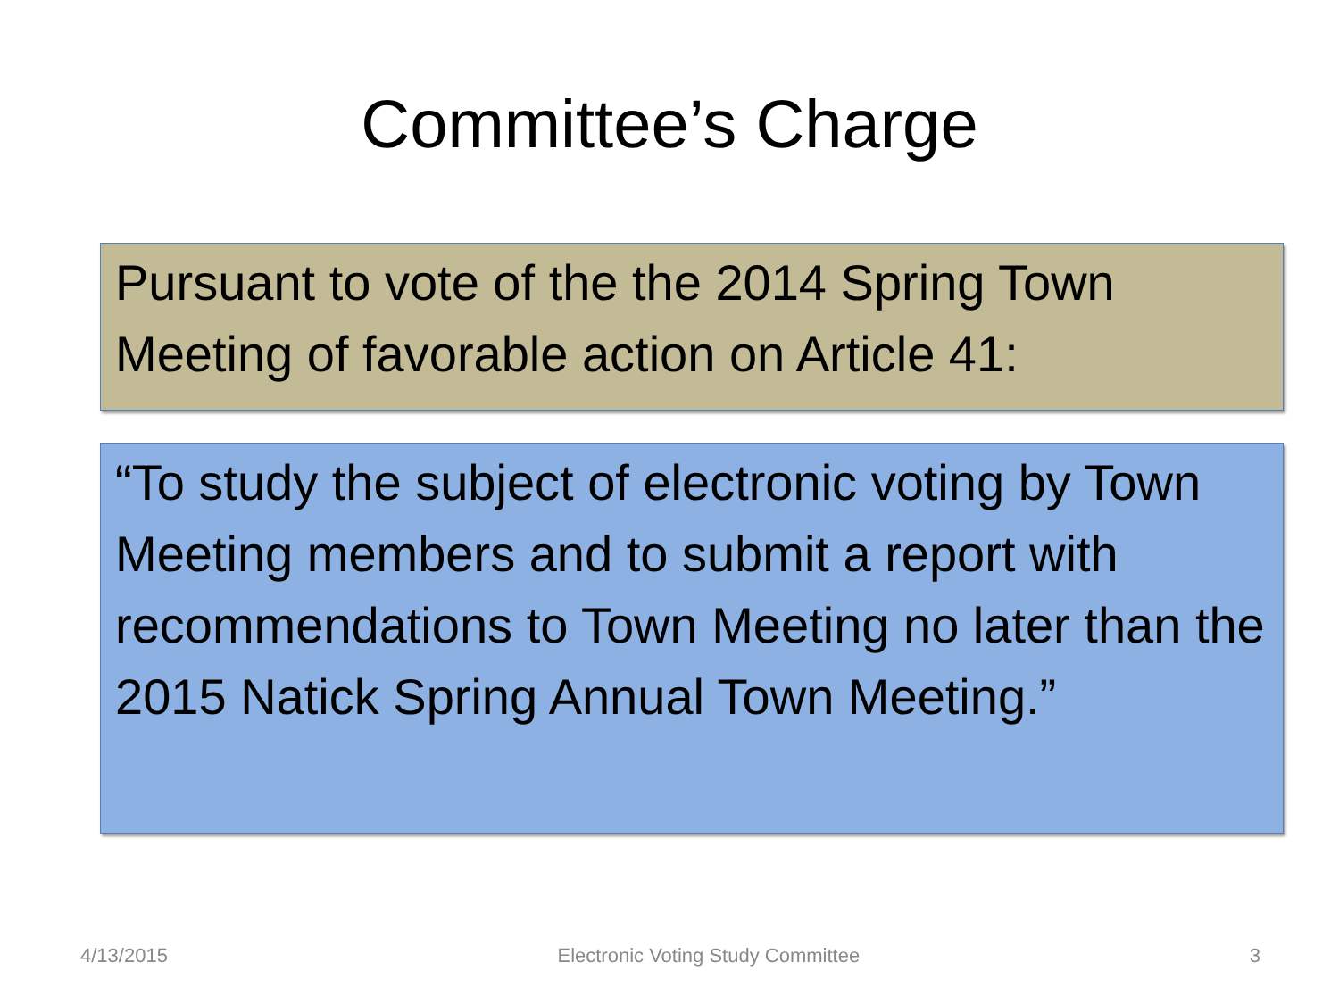Committee’s Charge
Pursuant to vote of the the 2014 Spring Town Meeting of favorable action on Article 41:
“To study the subject of electronic voting by Town Meeting members and to submit a report with recommendations to Town Meeting no later than the 2015 Natick Spring Annual Town Meeting.”
4/13/2015 Electronic Voting Study Committee 3